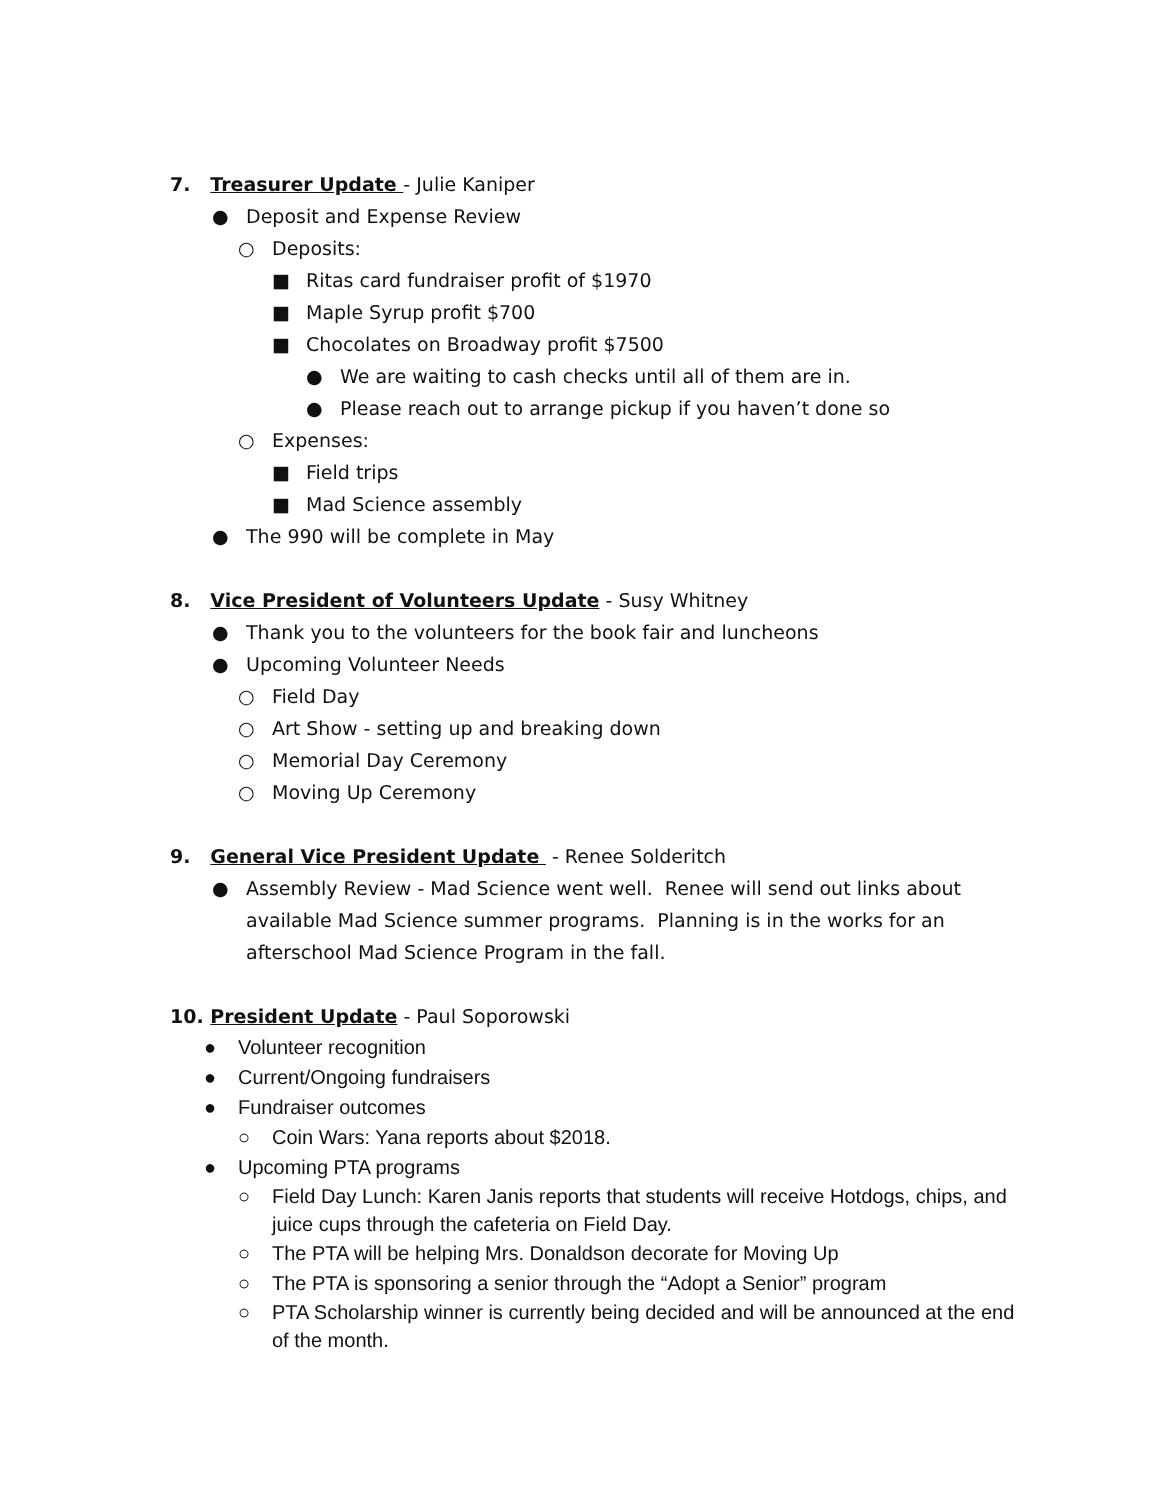7. Treasurer Update - Julie Kaniper
● Deposit and Expense Review
○ Deposits:
■ Ritas card fundraiser profit of $1970
■ Maple Syrup profit $700
■ Chocolates on Broadway profit $7500
● We are waiting to cash checks until all of them are in.
● Please reach out to arrange pickup if you haven’t done so
○ Expenses:
■ Field trips
■ Mad Science assembly
● The 990 will be complete in May
8. Vice President of Volunteers Update - Susy Whitney
● Thank you to the volunteers for the book fair and luncheons
● Upcoming Volunteer Needs
○ Field Day
○ Art Show - setting up and breaking down
○ Memorial Day Ceremony
○ Moving Up Ceremony
9. General Vice President Update - Renee Solderitch
● Assembly Review - Mad Science went well. Renee will send out links about available Mad Science summer programs. Planning is in the works for an afterschool Mad Science Program in the fall.
10. President Update - Paul Soporowski
● Volunteer recognition
● Current/Ongoing fundraisers
● Fundraiser outcomes
○ Coin Wars: Yana reports about $2018.
● Upcoming PTA programs
○ Field Day Lunch: Karen Janis reports that students will receive Hotdogs, chips, and juice cups through the cafeteria on Field Day.
○ The PTA will be helping Mrs. Donaldson decorate for Moving Up
○ The PTA is sponsoring a senior through the “Adopt a Senior” program
○ PTA Scholarship winner is currently being decided and will be announced at the end of the month.